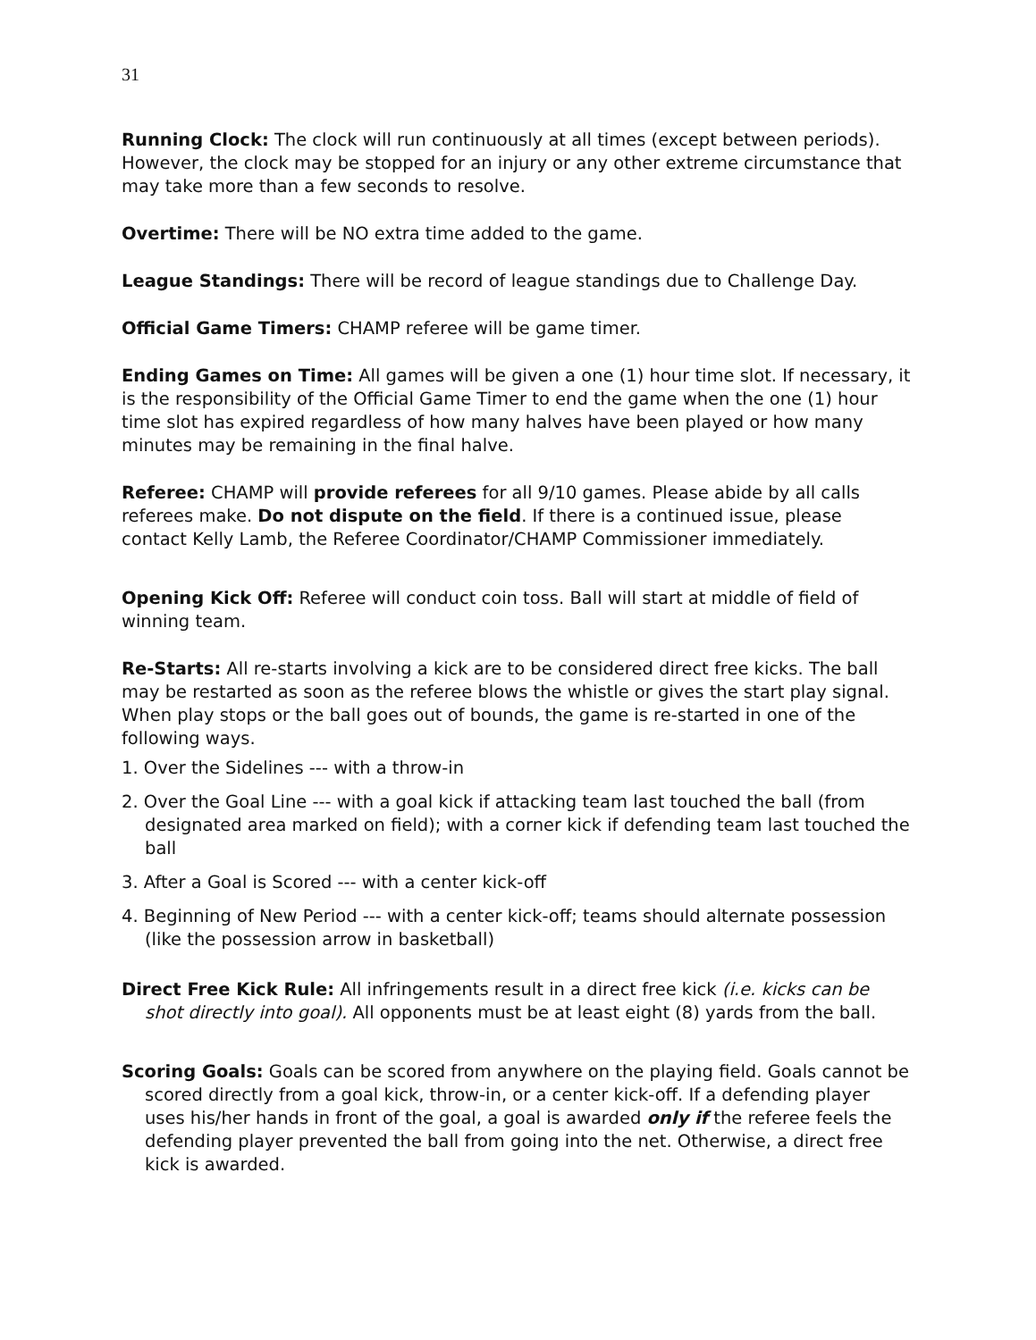31
Running Clock: The clock will run continuously at all times (except between periods). However, the clock may be stopped for an injury or any other extreme circumstance that may take more than a few seconds to resolve.
Overtime: There will be NO extra time added to the game.
League Standings: There will be record of league standings due to Challenge Day.
Official Game Timers: CHAMP referee will be game timer.
Ending Games on Time: All games will be given a one (1) hour time slot. If necessary, it is the responsibility of the Official Game Timer to end the game when the one (1) hour time slot has expired regardless of how many halves have been played or how many minutes may be remaining in the final halve.
Referee: CHAMP will provide referees for all 9/10 games. Please abide by all calls referees make. Do not dispute on the field. If there is a continued issue, please contact Kelly Lamb, the Referee Coordinator/CHAMP Commissioner immediately.
Opening Kick Off: Referee will conduct coin toss. Ball will start at middle of field of winning team.
Re-Starts: All re-starts involving a kick are to be considered direct free kicks. The ball may be restarted as soon as the referee blows the whistle or gives the start play signal. When play stops or the ball goes out of bounds, the game is re-started in one of the following ways.
1. Over the Sidelines --- with a throw-in
2. Over the Goal Line --- with a goal kick if attacking team last touched the ball (from designated area marked on field); with a corner kick if defending team last touched the ball
3. After a Goal is Scored --- with a center kick-off
4. Beginning of New Period --- with a center kick-off; teams should alternate possession (like the possession arrow in basketball)
Direct Free Kick Rule: All infringements result in a direct free kick (i.e. kicks can be shot directly into goal). All opponents must be at least eight (8) yards from the ball.
Scoring Goals: Goals can be scored from anywhere on the playing field. Goals cannot be scored directly from a goal kick, throw-in, or a center kick-off. If a defending player uses his/her hands in front of the goal, a goal is awarded only if the referee feels the defending player prevented the ball from going into the net. Otherwise, a direct free kick is awarded.